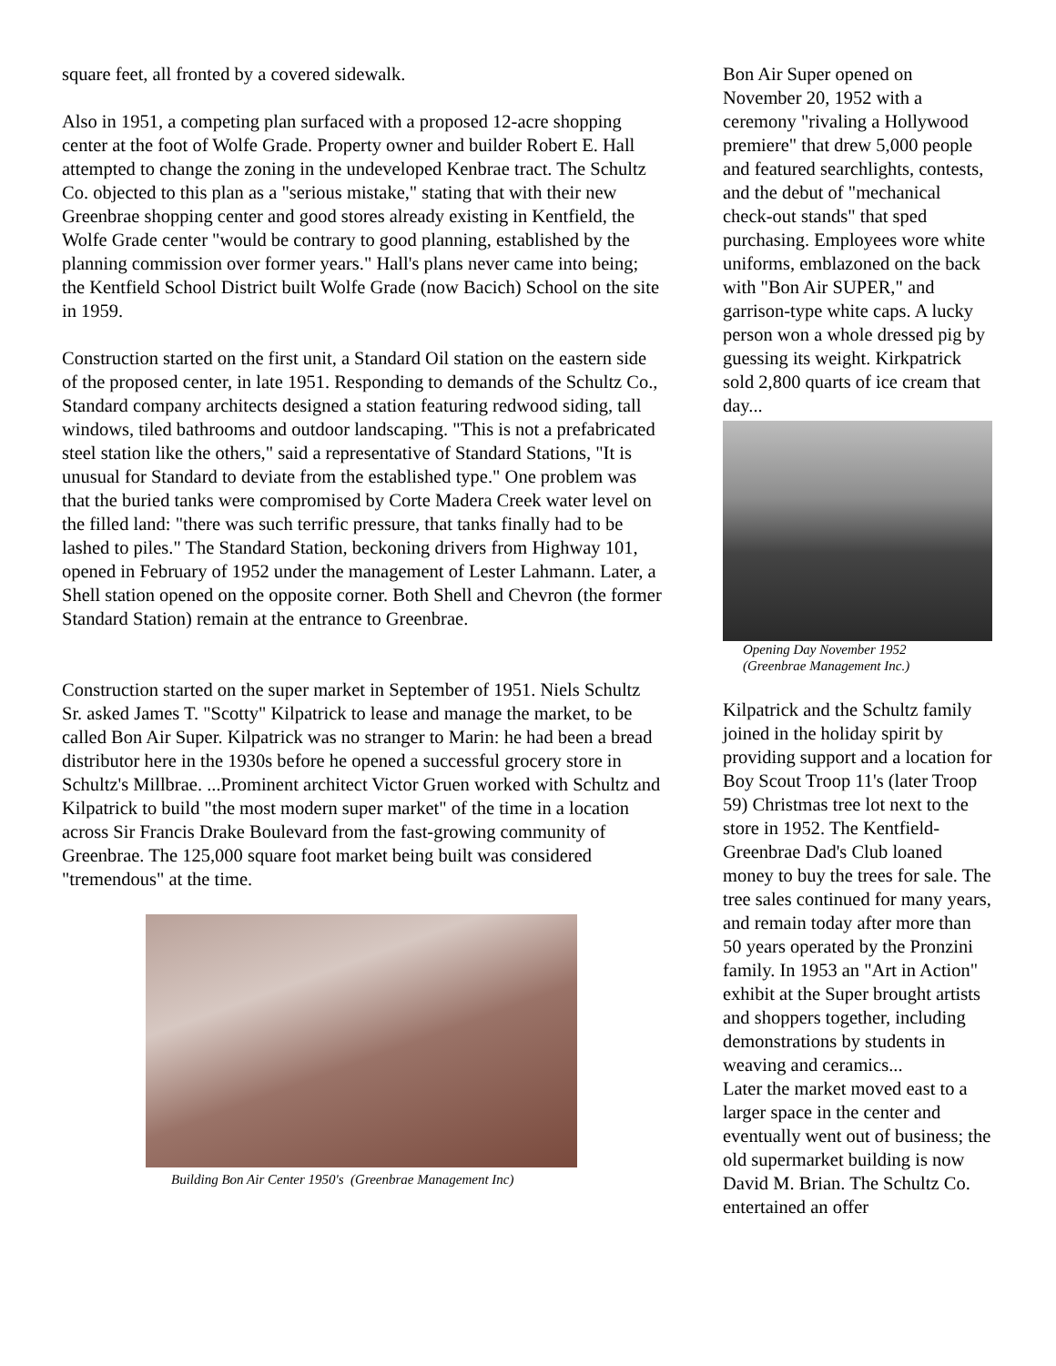square feet, all fronted by a covered sidewalk.
Also in 1951, a competing plan surfaced with a proposed 12-acre shopping center at the foot of Wolfe Grade. Property owner and builder Robert E. Hall attempted to change the zoning in the undeveloped Kenbrae tract. The Schultz Co. objected to this plan as a "serious mistake," stating that with their new Greenbrae shopping center and good stores already existing in Kentfield, the Wolfe Grade center "would be contrary to good planning, established by the planning commission over former years." Hall's plans never came into being; the Kentfield School District built Wolfe Grade (now Bacich) School on the site in 1959.
Construction started on the first unit, a Standard Oil station on the eastern side of the proposed center, in late 1951. Responding to demands of the Schultz Co., Standard company architects designed a station featuring redwood siding, tall windows, tiled bathrooms and outdoor landscaping. "This is not a prefabricated steel station like the others," said a representative of Standard Stations, "It is unusual for Standard to deviate from the established type." One problem was that the buried tanks were compromised by Corte Madera Creek water level on the filled land: "there was such terrific pressure, that tanks finally had to be lashed to piles." The Standard Station, beckoning drivers from Highway 101, opened in February of 1952 under the management of Lester Lahmann. Later, a Shell station opened on the opposite corner. Both Shell and Chevron (the former Standard Station) remain at the entrance to Greenbrae.
Construction started on the super market in September of 1951. Niels Schultz Sr. asked James T. "Scotty" Kilpatrick to lease and manage the market, to be called Bon Air Super. Kilpatrick was no stranger to Marin: he had been a bread distributor here in the 1930s before he opened a successful grocery store in Schultz's Millbrae. ...Prominent architect Victor Gruen worked with Schultz and Kilpatrick to build "the most modern super market" of the time in a location across Sir Francis Drake Boulevard from the fast-growing community of Greenbrae. The 125,000 square foot market being built was considered "tremendous" at the time.
Building Bon Air Center 1950's (Greenbrae Management Inc)
Bon Air Super opened on November 20, 1952 with a ceremony "rivaling a Hollywood premiere" that drew 5,000 people and featured searchlights, contests, and the debut of "mechanical check-out stands" that sped purchasing. Employees wore white uniforms, emblazoned on the back with "Bon Air SUPER," and garrison-type white caps. A lucky person won a whole dressed pig by guessing its weight. Kirkpatrick sold 2,800 quarts of ice cream that day...
Opening Day November 1952
(Greenbrae Management Inc.)
Kilpatrick and the Schultz family joined in the holiday spirit by providing support and a location for Boy Scout Troop 11's (later Troop 59) Christmas tree lot next to the store in 1952. The Kentfield-Greenbrae Dad's Club loaned money to buy the trees for sale. The tree sales continued for many years, and remain today after more than 50 years operated by the Pronzini family. In 1953 an "Art in Action" exhibit at the Super brought artists and shoppers together, including demonstrations by students in weaving and ceramics...
Later the market moved east to a larger space in the center and eventually went out of business; the old supermarket building is now David M. Brian. The Schultz Co. entertained an offer